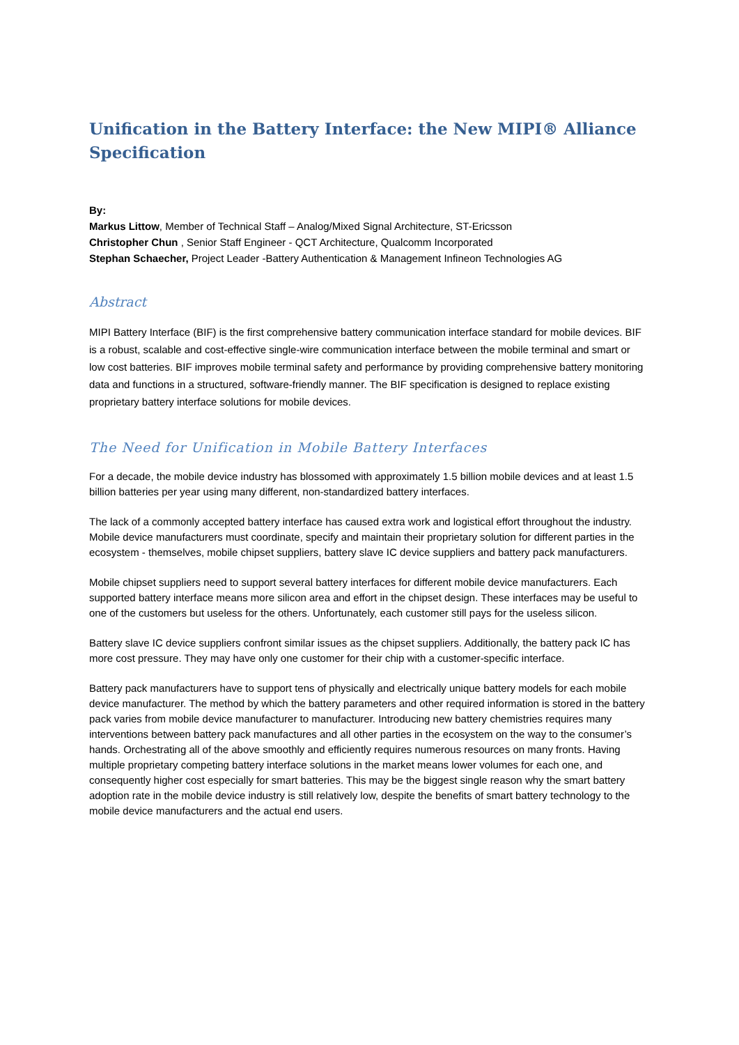Unification in the Battery Interface: the New MIPI® Alliance Specification
By:
Markus Littow, Member of Technical Staff – Analog/Mixed Signal Architecture, ST-Ericsson
Christopher Chun , Senior Staff Engineer - QCT Architecture, Qualcomm Incorporated
Stephan Schaecher, Project Leader -Battery Authentication & Management Infineon Technologies AG
Abstract
MIPI Battery Interface (BIF) is the first comprehensive battery communication interface standard for mobile devices. BIF is a robust, scalable and cost-effective single-wire communication interface between the mobile terminal and smart or low cost batteries. BIF improves mobile terminal safety and performance by providing comprehensive battery monitoring data and functions in a structured, software-friendly manner. The BIF specification is designed to replace existing proprietary battery interface solutions for mobile devices.
The Need for Unification in Mobile Battery Interfaces
For a decade, the mobile device industry has blossomed with approximately 1.5 billion mobile devices and at least 1.5 billion batteries per year using many different, non-standardized battery interfaces.
The lack of a commonly accepted battery interface has caused extra work and logistical effort throughout the industry. Mobile device manufacturers must coordinate, specify and maintain their proprietary solution for different parties in the ecosystem - themselves, mobile chipset suppliers, battery slave IC device suppliers and battery pack manufacturers.
Mobile chipset suppliers need to support several battery interfaces for different mobile device manufacturers. Each supported battery interface means more silicon area and effort in the chipset design. These interfaces may be useful to one of the customers but useless for the others. Unfortunately, each customer still pays for the useless silicon.
Battery slave IC device suppliers confront similar issues as the chipset suppliers. Additionally, the battery pack IC has more cost pressure. They may have only one customer for their chip with a customer-specific interface.
Battery pack manufacturers have to support tens of physically and electrically unique battery models for each mobile device manufacturer. The method by which the battery parameters and other required information is stored in the battery pack varies from mobile device manufacturer to manufacturer. Introducing new battery chemistries requires many interventions between battery pack manufactures and all other parties in the ecosystem on the way to the consumer’s hands. Orchestrating all of the above smoothly and efficiently requires numerous resources on many fronts. Having multiple proprietary competing battery interface solutions in the market means lower volumes for each one, and consequently higher cost especially for smart batteries. This may be the biggest single reason why the smart battery adoption rate in the mobile device industry is still relatively low, despite the benefits of smart battery technology to the mobile device manufacturers and the actual end users.